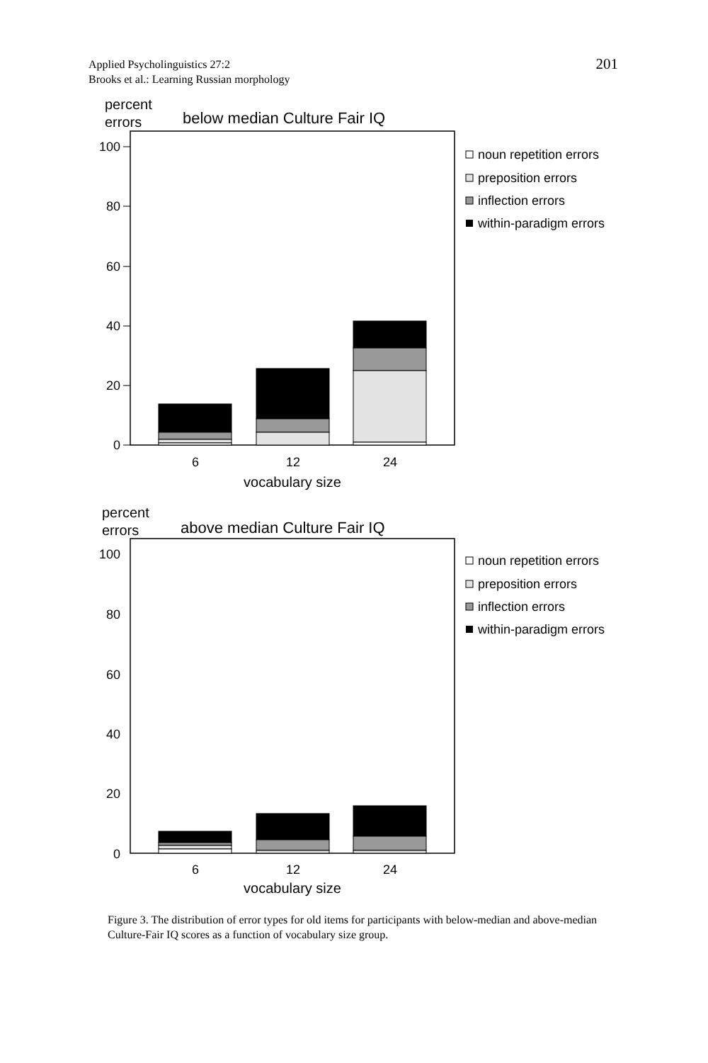201 Applied Psycholinguistics 27:2
Brooks et al.: Learning Russian morphology
percent
errors
below median Culture Fair IQ
100
80
60
40
20
0
6
12
24
vocabulary size
noun repetition errors
preposition errors
inflection errors
within-paradigm errors
percent
errors
above median Culture Fair IQ
100
80
60
40
20
0
6
12
24
vocabulary size
noun repetition errors
preposition errors
inflection errors
within-paradigm errors
Figure 3. The distribution of error types for old items for participants with below-median and above-median Culture-Fair IQ scores as a function of vocabulary size group.